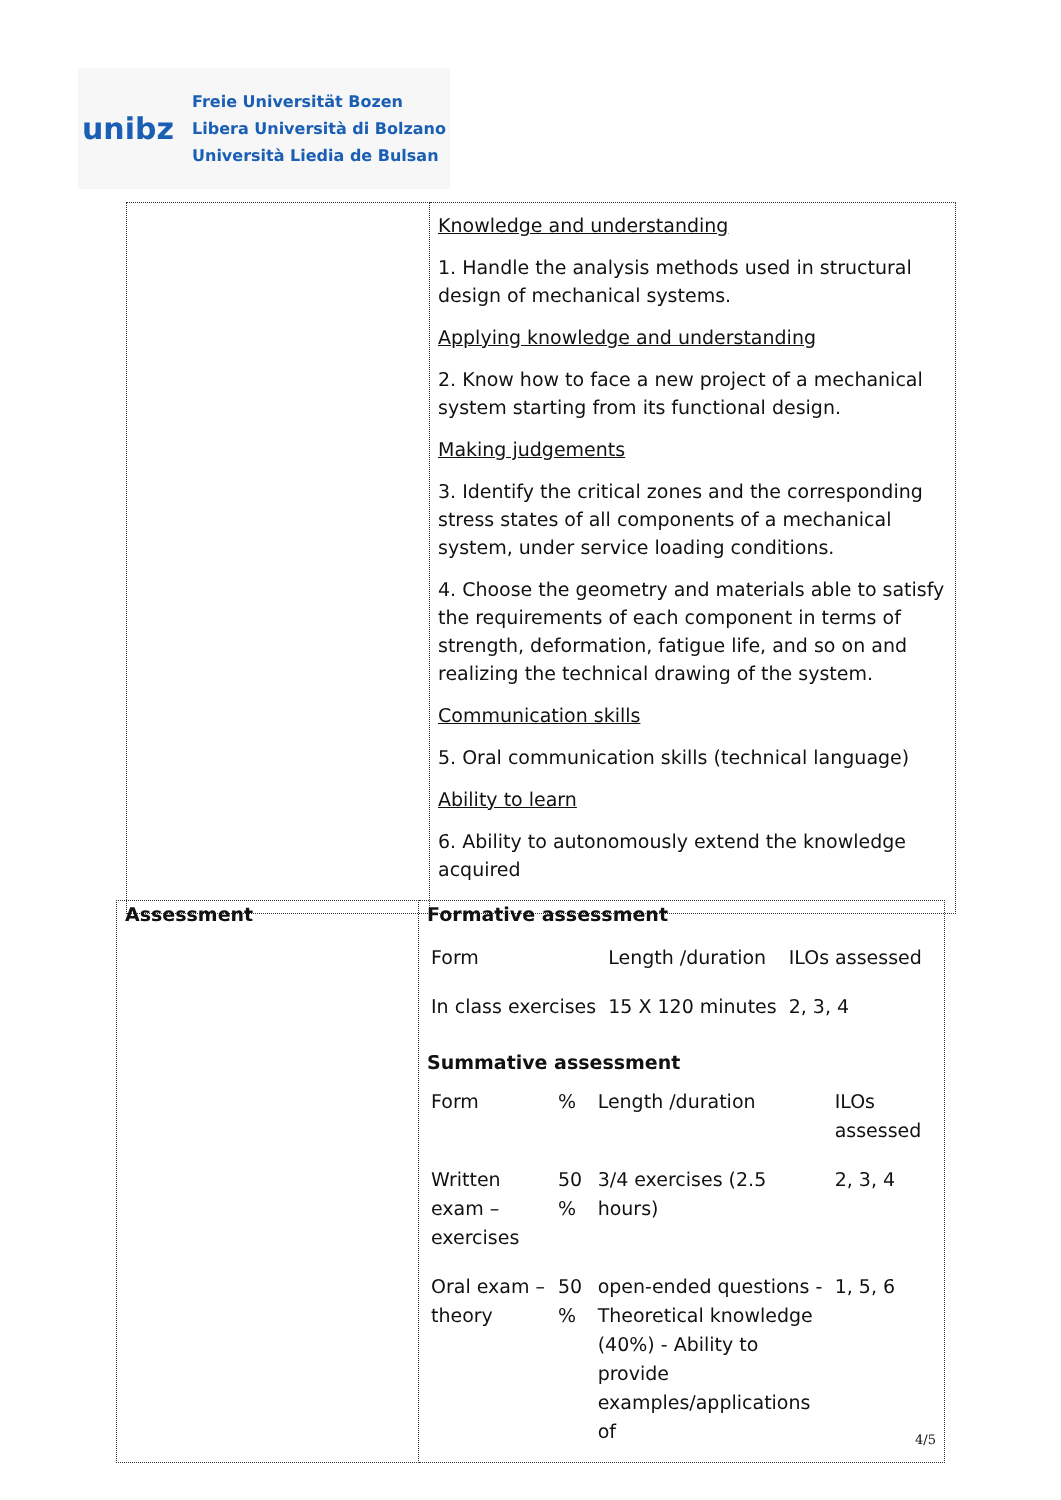unibz
Freie Universität Bozen
Libera Università di Bolzano
Università Liedia de Bulsan
| | Knowledge and understanding 1. Handle the analysis methods used in structural design of mechanical systems. Applying knowledge and understanding 2. Know how to face a new project of a mechanical system starting from its functional design. Making judgements 3. Identify the critical zones and the corresponding stress states of all components of a mechanical system, under service loading conditions. 4. Choose the geometry and materials able to satisfy the requirements of each component in terms of strength, deformation, fatigue life, and so on and realizing the technical drawing of the system. Communication skills 5. Oral communication skills (technical language) Ability to learn 6. Ability to autonomously extend the knowledge acquired |
| Assessment | Formative assessment / Form / Length /duration / ILOs assessed / / In class exercises / 15 X 120 minutes / 2, 3, 4 / Summative assessment / Form / % / Length /duration / ILOs assessed / / Written exam – exercises / 50 % / 3/4 exercises (2.5 hours) / 2, 3, 4 / / Oral exam – theory / 50 % / open-ended questions - Theoretical knowledge (40%) - Ability to provide examples/applications of / 1, 5, 6 / |
4/5